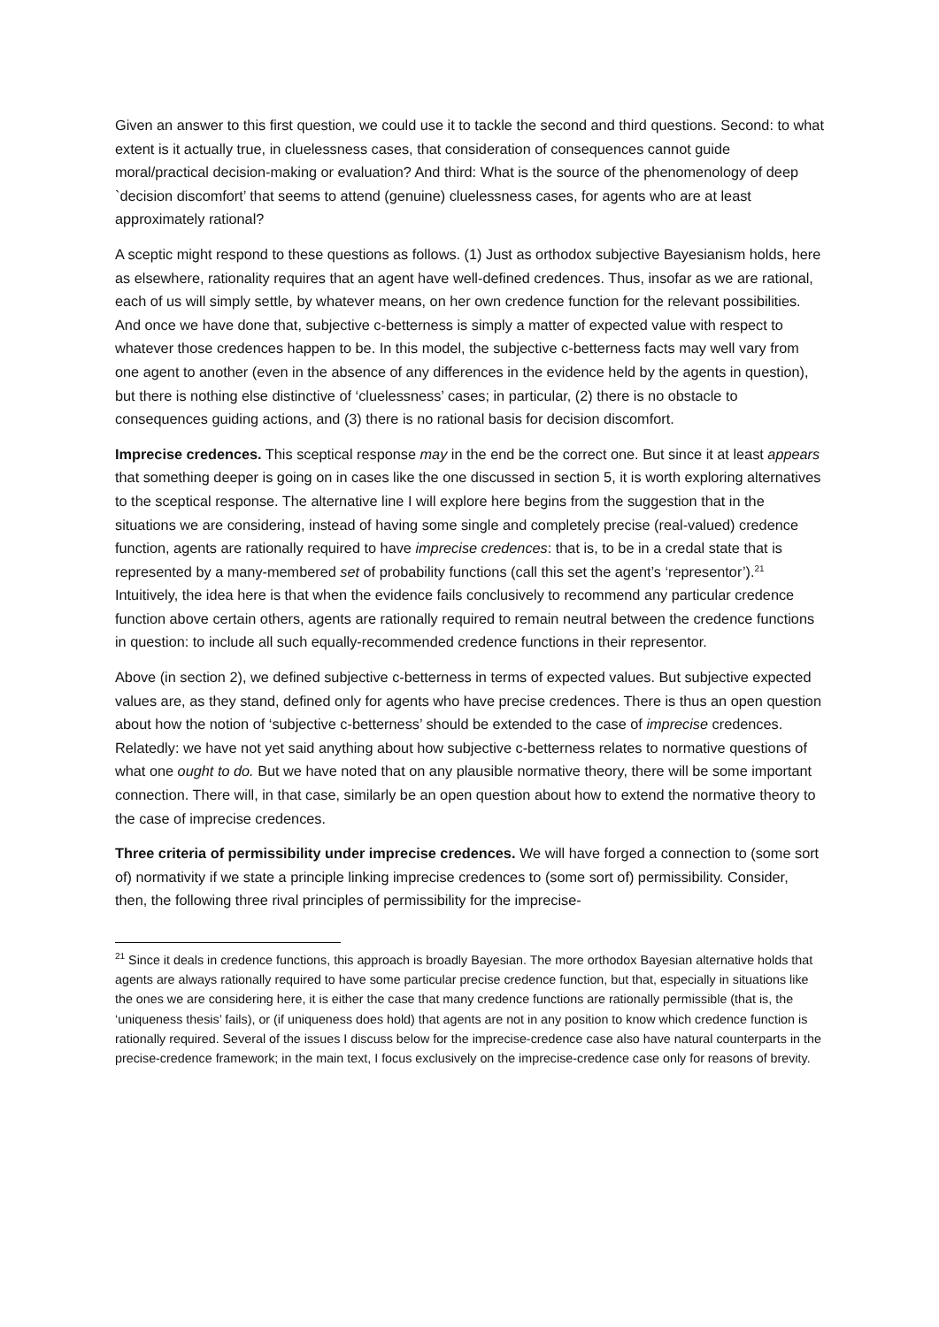Given an answer to this first question, we could use it to tackle the second and third questions. Second: to what extent is it actually true, in cluelessness cases, that consideration of consequences cannot guide moral/practical decision-making or evaluation? And third: What is the source of the phenomenology of deep `decision discomfort’ that seems to attend (genuine) cluelessness cases, for agents who are at least approximately rational?
A sceptic might respond to these questions as follows. (1) Just as orthodox subjective Bayesianism holds, here as elsewhere, rationality requires that an agent have well-defined credences. Thus, insofar as we are rational, each of us will simply settle, by whatever means, on her own credence function for the relevant possibilities. And once we have done that, subjective c-betterness is simply a matter of expected value with respect to whatever those credences happen to be. In this model, the subjective c-betterness facts may well vary from one agent to another (even in the absence of any differences in the evidence held by the agents in question), but there is nothing else distinctive of ‘cluelessness’ cases; in particular, (2) there is no obstacle to consequences guiding actions, and (3) there is no rational basis for decision discomfort.
Imprecise credences. This sceptical response may in the end be the correct one. But since it at least appears that something deeper is going on in cases like the one discussed in section 5, it is worth exploring alternatives to the sceptical response. The alternative line I will explore here begins from the suggestion that in the situations we are considering, instead of having some single and completely precise (real-valued) credence function, agents are rationally required to have imprecise credences: that is, to be in a credal state that is represented by a many-membered set of probability functions (call this set the agent’s ‘representor’).<sup>21</sup> Intuitively, the idea here is that when the evidence fails conclusively to recommend any particular credence function above certain others, agents are rationally required to remain neutral between the credence functions in question: to include all such equally-recommended credence functions in their representor.
Above (in section 2), we defined subjective c-betterness in terms of expected values. But subjective expected values are, as they stand, defined only for agents who have precise credences. There is thus an open question about how the notion of ‘subjective c-betterness’ should be extended to the case of imprecise credences. Relatedly: we have not yet said anything about how subjective c-betterness relates to normative questions of what one ought to do. But we have noted that on any plausible normative theory, there will be some important connection. There will, in that case, similarly be an open question about how to extend the normative theory to the case of imprecise credences.
Three criteria of permissibility under imprecise credences. We will have forged a connection to (some sort of) normativity if we state a principle linking imprecise credences to (some sort of) permissibility. Consider, then, the following three rival principles of permissibility for the imprecise-
<sup>21</sup> Since it deals in credence functions, this approach is broadly Bayesian. The more orthodox Bayesian alternative holds that agents are always rationally required to have some particular precise credence function, but that, especially in situations like the ones we are considering here, it is either the case that many credence functions are rationally permissible (that is, the ‘uniqueness thesis’ fails), or (if uniqueness does hold) that agents are not in any position to know which credence function is rationally required. Several of the issues I discuss below for the imprecise-credence case also have natural counterparts in the precise-credence framework; in the main text, I focus exclusively on the imprecise-credence case only for reasons of brevity.